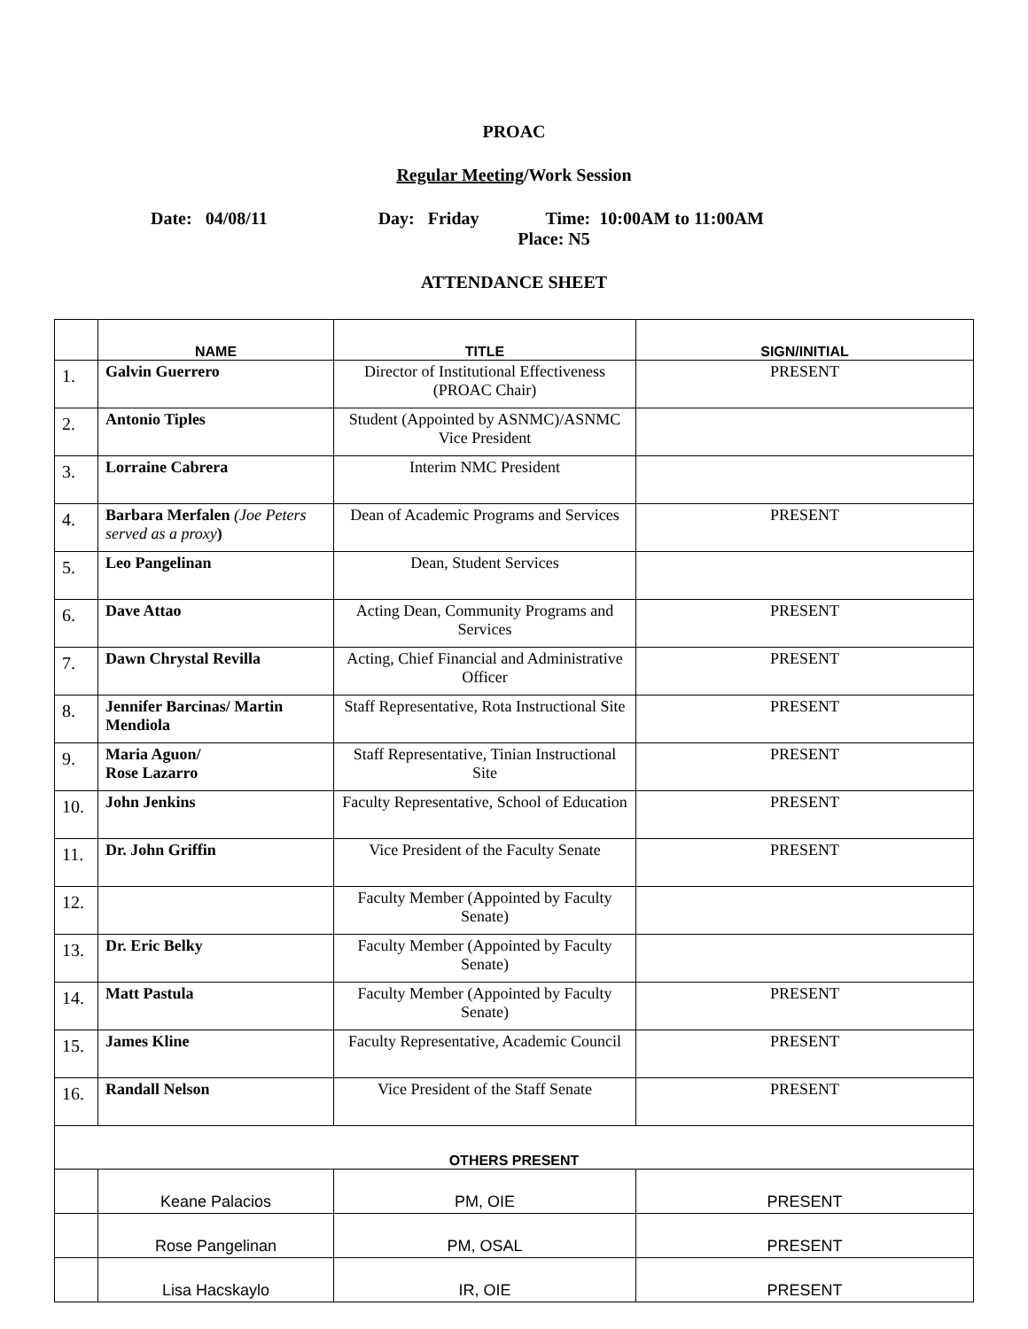PROAC
Regular Meeting/Work Session
Date: 04/08/11 Day: Friday Time: 10:00AM to 11:00AM
Place: N5
ATTENDANCE SHEET
| | NAME | TITLE | SIGN/INITIAL |
| --- | --- | --- | --- |
| 1. | Galvin Guerrero | Director of Institutional Effectiveness (PROAC Chair) | PRESENT |
| 2. | Antonio Tiples | Student (Appointed by ASNMC)/ASNMC Vice President | |
| 3. | Lorraine Cabrera | Interim NMC President | |
| 4. | Barbara Merfalen (Joe Peters served as a proxy ) | Dean of Academic Programs and Services | PRESENT |
| 5. | Leo Pangelinan | Dean, Student Services | |
| 6. | Dave Attao | Acting Dean, Community Programs and Services | PRESENT |
| 7. | Dawn Chrystal Revilla | Acting, Chief Financial and Administrative Officer | PRESENT |
| 8. | Jennifer Barcinas/ Martin Mendiola | Staff Representative, Rota Instructional Site | PRESENT |
| 9. | Maria Aguon/ Rose Lazarro | Staff Representative, Tinian Instructional Site | PRESENT |
| 10. | John Jenkins | Faculty Representative, School of Education | PRESENT |
| 11. | Dr. John Griffin | Vice President of the Faculty Senate | PRESENT |
| 12. | | Faculty Member (Appointed by Faculty Senate) | |
| 13. | Dr. Eric Belky | Faculty Member (Appointed by Faculty Senate) | |
| 14. | Matt Pastula | Faculty Member (Appointed by Faculty Senate) | PRESENT |
| 15. | James Kline | Faculty Representative, Academic Council | PRESENT |
| 16. | Randall Nelson | Vice President of the Staff Senate | PRESENT |
| OTHERS PRESENT | | | |
| | Keane Palacios | PM, OIE | PRESENT |
| | Rose Pangelinan | PM, OSAL | PRESENT |
| | Lisa Hacskaylo | IR, OIE | PRESENT |